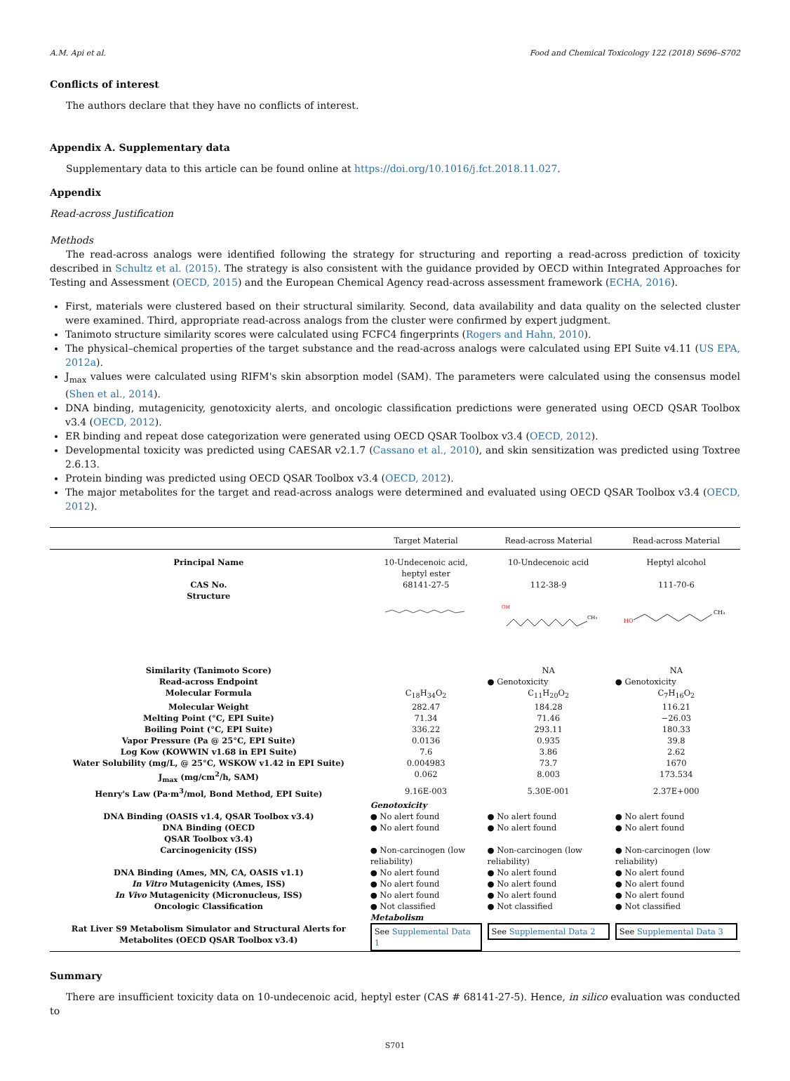A.M. Api et al. Food and Chemical Toxicology 122 (2018) S696–S702
Conflicts of interest
The authors declare that they have no conflicts of interest.
Appendix A. Supplementary data
Supplementary data to this article can be found online at https://doi.org/10.1016/j.fct.2018.11.027.
Appendix
Read-across Justification
Methods
The read-across analogs were identified following the strategy for structuring and reporting a read-across prediction of toxicity described in Schultz et al. (2015). The strategy is also consistent with the guidance provided by OECD within Integrated Approaches for Testing and Assessment (OECD, 2015) and the European Chemical Agency read-across assessment framework (ECHA, 2016).
First, materials were clustered based on their structural similarity. Second, data availability and data quality on the selected cluster were examined. Third, appropriate read-across analogs from the cluster were confirmed by expert judgment.
Tanimoto structure similarity scores were calculated using FCFC4 fingerprints (Rogers and Hahn, 2010).
The physical–chemical properties of the target substance and the read-across analogs were calculated using EPI Suite v4.11 (US EPA, 2012a).
J<sub>max</sub> values were calculated using RIFM's skin absorption model (SAM). The parameters were calculated using the consensus model (Shen et al., 2014).
DNA binding, mutagenicity, genotoxicity alerts, and oncologic classification predictions were generated using OECD QSAR Toolbox v3.4 (OECD, 2012).
ER binding and repeat dose categorization were generated using OECD QSAR Toolbox v3.4 (OECD, 2012).
Developmental toxicity was predicted using CAESAR v2.1.7 (Cassano et al., 2010), and skin sensitization was predicted using Toxtree 2.6.13.
Protein binding was predicted using OECD QSAR Toolbox v3.4 (OECD, 2012).
The major metabolites for the target and read-across analogs were determined and evaluated using OECD QSAR Toolbox v3.4 (OECD, 2012).
| | Target Material | Read-across Material | Read-across Material |
| --- | --- | --- | --- |
| Principal Name | 10-Undecenoic acid, heptyl ester | 10-Undecenoic acid | Heptyl alcohol |
| CAS No. Structure | 68141-27-5 | 112-38-9 | 111-70-6 |
| | | OH CH₃ | HO CH₃ |
| Similarity (Tanimoto Score) | | NA | NA |
| Read-across Endpoint | | ● Genotoxicity | ● Genotoxicity |
| Molecular Formula | C<sub>18</sub>H<sub>34</sub>O<sub>2</sub> | C<sub>11</sub>H<sub>20</sub>O<sub>2</sub> | C<sub>7</sub>H<sub>16</sub>O<sub>2</sub> |
| Molecular Weight | 282.47 | 184.28 | 116.21 |
| Melting Point (°C, EPI Suite) | 71.34 | 71.46 | −26.03 |
| Boiling Point (°C, EPI Suite) | 336.22 | 293.11 | 180.33 |
| Vapor Pressure (Pa @ 25°C, EPI Suite) | 0.0136 | 0.935 | 39.8 |
| Log Kow (KOWWIN v1.68 in EPI Suite) | 7.6 | 3.86 | 2.62 |
| Water Solubility (mg/L, @ 25°C, WSKOW v1.42 in EPI Suite) | 0.004983 | 73.7 | 1670 |
| J<sub>max</sub> (mg/cm<sup>2</sup>/h, SAM) | 0.062 | 8.003 | 173.534 |
| Henry's Law (Pa·m<sup>3</sup>/mol, Bond Method, EPI Suite) | 9.16E-003 | 5.30E-001 | 2.37E+000 |
| | Genotoxicity | | |
| DNA Binding (OASIS v1.4, QSAR Toolbox v3.4) | ● No alert found | ● No alert found | ● No alert found |
| DNA Binding (OECD QSAR Toolbox v3.4) | ● No alert found | ● No alert found | ● No alert found |
| Carcinogenicity (ISS) | ● Non-carcinogen (low reliability) | ● Non-carcinogen (low reliability) | ● Non-carcinogen (low reliability) |
| DNA Binding (Ames, MN, CA, OASIS v1.1) | ● No alert found | ● No alert found | ● No alert found |
| In Vitro Mutagenicity (Ames, ISS) | ● No alert found | ● No alert found | ● No alert found |
| In Vivo Mutagenicity (Micronucleus, ISS) | ● No alert found | ● No alert found | ● No alert found |
| Oncologic Classification | ● Not classified | ● Not classified | ● Not classified |
| | Metabolism | | |
| Rat Liver S9 Metabolism Simulator and Structural Alerts for Metabolites (OECD QSAR Toolbox v3.4) | See Supplemental Data 1 | See Supplemental Data 2 | See Supplemental Data 3 |
Summary
There are insufficient toxicity data on 10-undecenoic acid, heptyl ester (CAS # 68141-27-5). Hence, in silico evaluation was conducted to
S701